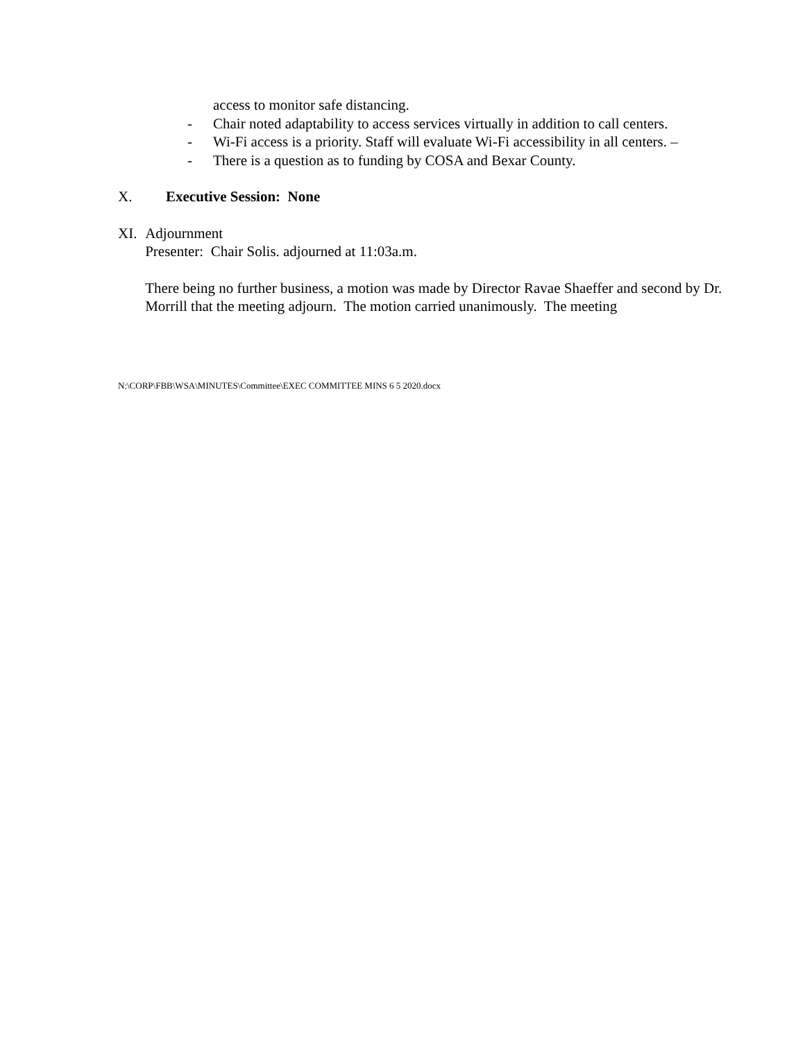access to monitor safe distancing.
- Chair noted adaptability to access services virtually in addition to call centers.
- Wi-Fi access is a priority. Staff will evaluate Wi-Fi accessibility in all centers. –
- There is a question as to funding by COSA and Bexar County.
X. Executive Session: None
XI. Adjournment
Presenter: Chair Solis. adjourned at 11:03a.m.
There being no further business, a motion was made by Director Ravae Shaeffer and second by Dr. Morrill that the meeting adjourn. The motion carried unanimously. The meeting
N:\CORP\FBB\WSA\MINUTES\Committee\EXEC COMMITTEE MINS 6 5 2020.docx